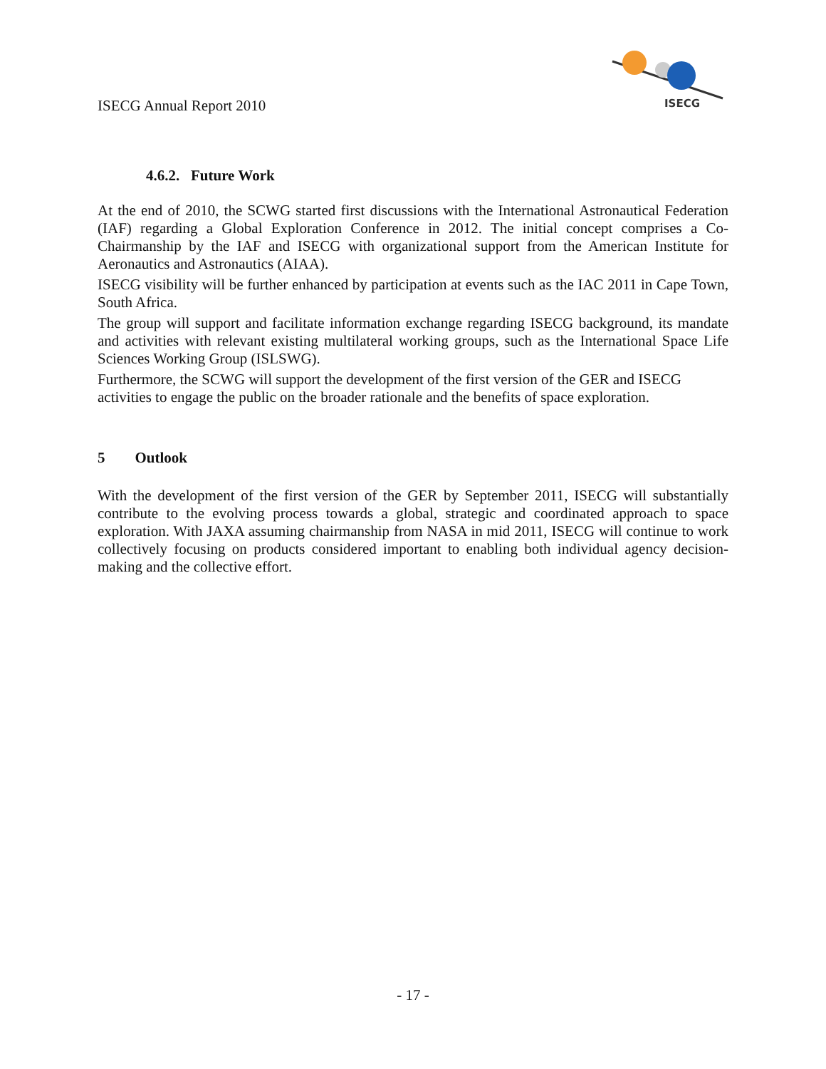ISECG Annual Report 2010
ISECG
4.6.2. Future Work
At the end of 2010, the SCWG started first discussions with the International Astronautical Federation (IAF) regarding a Global Exploration Conference in 2012. The initial concept comprises a Co-Chairmanship by the IAF and ISECG with organizational support from the American Institute for Aeronautics and Astronautics (AIAA).
ISECG visibility will be further enhanced by participation at events such as the IAC 2011 in Cape Town, South Africa.
The group will support and facilitate information exchange regarding ISECG background, its mandate and activities with relevant existing multilateral working groups, such as the International Space Life Sciences Working Group (ISLSWG).
Furthermore, the SCWG will support the development of the first version of the GER and ISECG activities to engage the public on the broader rationale and the benefits of space exploration.
5 Outlook
With the development of the first version of the GER by September 2011, ISECG will substantially contribute to the evolving process towards a global, strategic and coordinated approach to space exploration. With JAXA assuming chairmanship from NASA in mid 2011, ISECG will continue to work collectively focusing on products considered important to enabling both individual agency decision-making and the collective effort.
- 17 -